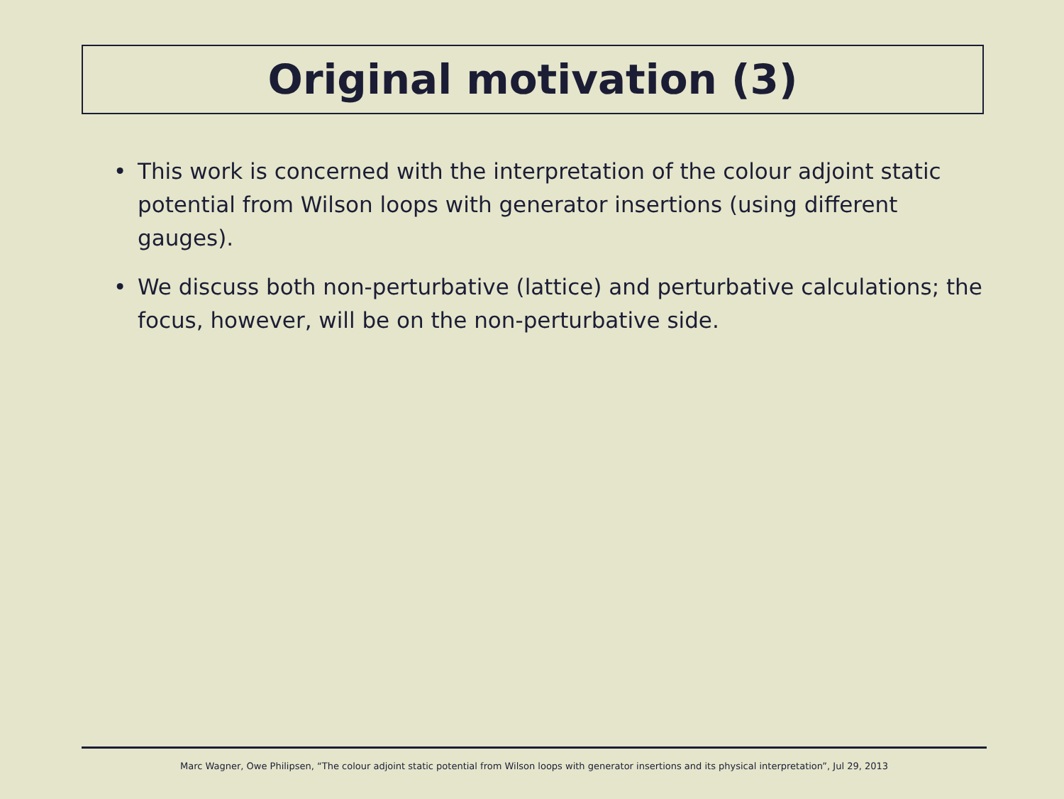Original motivation (3)
• This work is concerned with the interpretation of the colour adjoint static potential from Wilson loops with generator insertions (using different gauges).
• We discuss both non-perturbative (lattice) and perturbative calculations; the focus, however, will be on the non-perturbative side.
Marc Wagner, Owe Philipsen, “The colour adjoint static potential from Wilson loops with generator insertions and its physical interpretation”, Jul 29, 2013